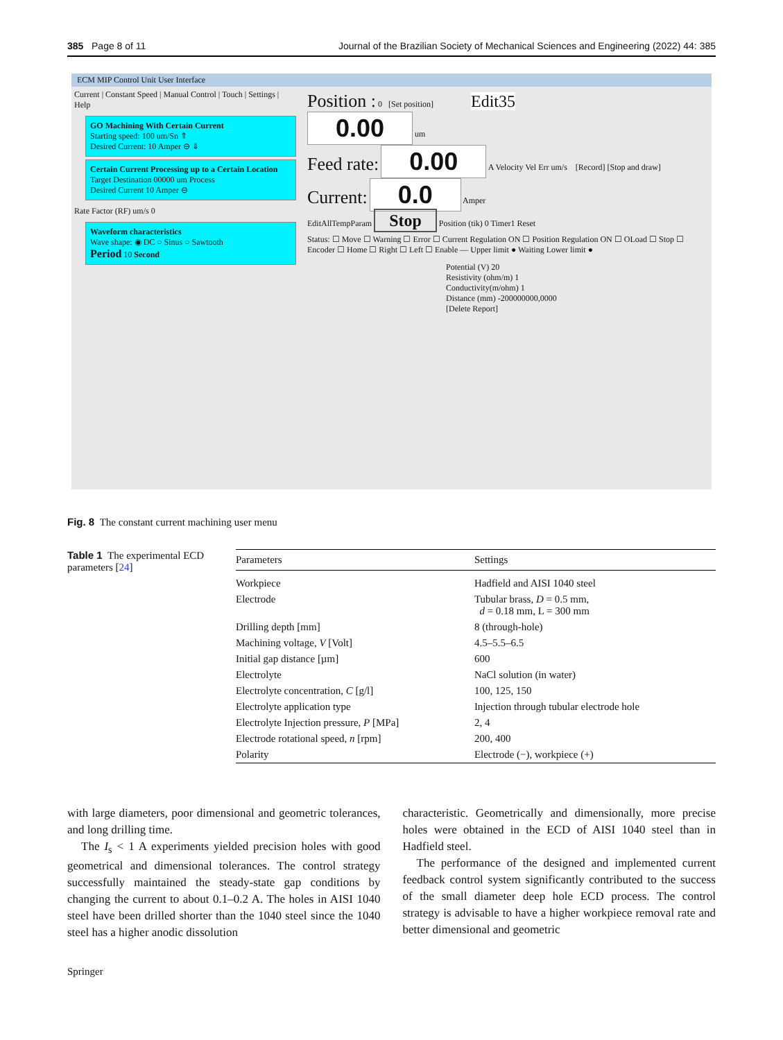385 Page 8 of 11 Journal of the Brazilian Society of Mechanical Sciences and Engineering (2022) 44: 385
ECM MIP Control Unit User Interface
Current | Constant Speed | Manual Control | Touch | Settings | Help
GO Machining With Certain Current
Starting speed: 100 um/Sn ⇑
Desired Current: 10 Amper ⊖ ⇓
Certain Current Processing up to a Certain Location
Target Destination 00000 um Process
Desired Current 10 Amper ⊖
Rate Factor (RF) um/s 0
Waveform characteristics
Wave shape: ◉ DC ○ Sinus ○ Sawtooth
Period 10 Second
Position : 0 [Set position] Edit35
0.00 um
Feed rate: 0.00 A Velocity Vel Err um/s [Record] [Stop and draw]
Current: 0.0 Amper
EditAllTempParam Stop Position (tik) 0 Timer1 Reset
Status: ☐ Move ☐ Warning ☐ Error ☐ Current Regulation ON ☐ Position Regulation ON ☐ OLoad ☐ Stop ☐ Encoder ☐ Home ☐ Right ☐ Left ☐ Enable — Upper limit ● Waiting Lower limit ●
Potential (V) 20
Resistivity (ohm/m) 1
Conductivity(m/ohm) 1
Distance (mm) -200000000,0000
[Delete Report]
Fig. 8 The constant current machining user menu
Table 1 The experimental ECD parameters [24]
| Parameters | Settings |
| --- | --- |
| Workpiece | Hadfield and AISI 1040 steel |
| Electrode | Tubular brass, D = 0.5 mm, d = 0.18 mm, L = 300 mm |
| Drilling depth [mm] | 8 (through-hole) |
| Machining voltage, V [Volt] | 4.5–5.5–6.5 |
| Initial gap distance [µm] | 600 |
| Electrolyte | NaCl solution (in water) |
| Electrolyte concentration, C [g/l] | 100, 125, 150 |
| Electrolyte application type | Injection through tubular electrode hole |
| Electrolyte Injection pressure, P [MPa] | 2, 4 |
| Electrode rotational speed, n [rpm] | 200, 400 |
| Polarity | Electrode (−), workpiece (+) |
with large diameters, poor dimensional and geometric tolerances, and long drilling time.
The I<sub>s</sub> < 1 A experiments yielded precision holes with good geometrical and dimensional tolerances. The control strategy successfully maintained the steady-state gap conditions by changing the current to about 0.1–0.2 A. The holes in AISI 1040 steel have been drilled shorter than the 1040 steel since the 1040 steel has a higher anodic dissolution
characteristic. Geometrically and dimensionally, more precise holes were obtained in the ECD of AISI 1040 steel than in Hadfield steel.
The performance of the designed and implemented current feedback control system significantly contributed to the success of the small diameter deep hole ECD process. The control strategy is advisable to have a higher workpiece removal rate and better dimensional and geometric
Springer